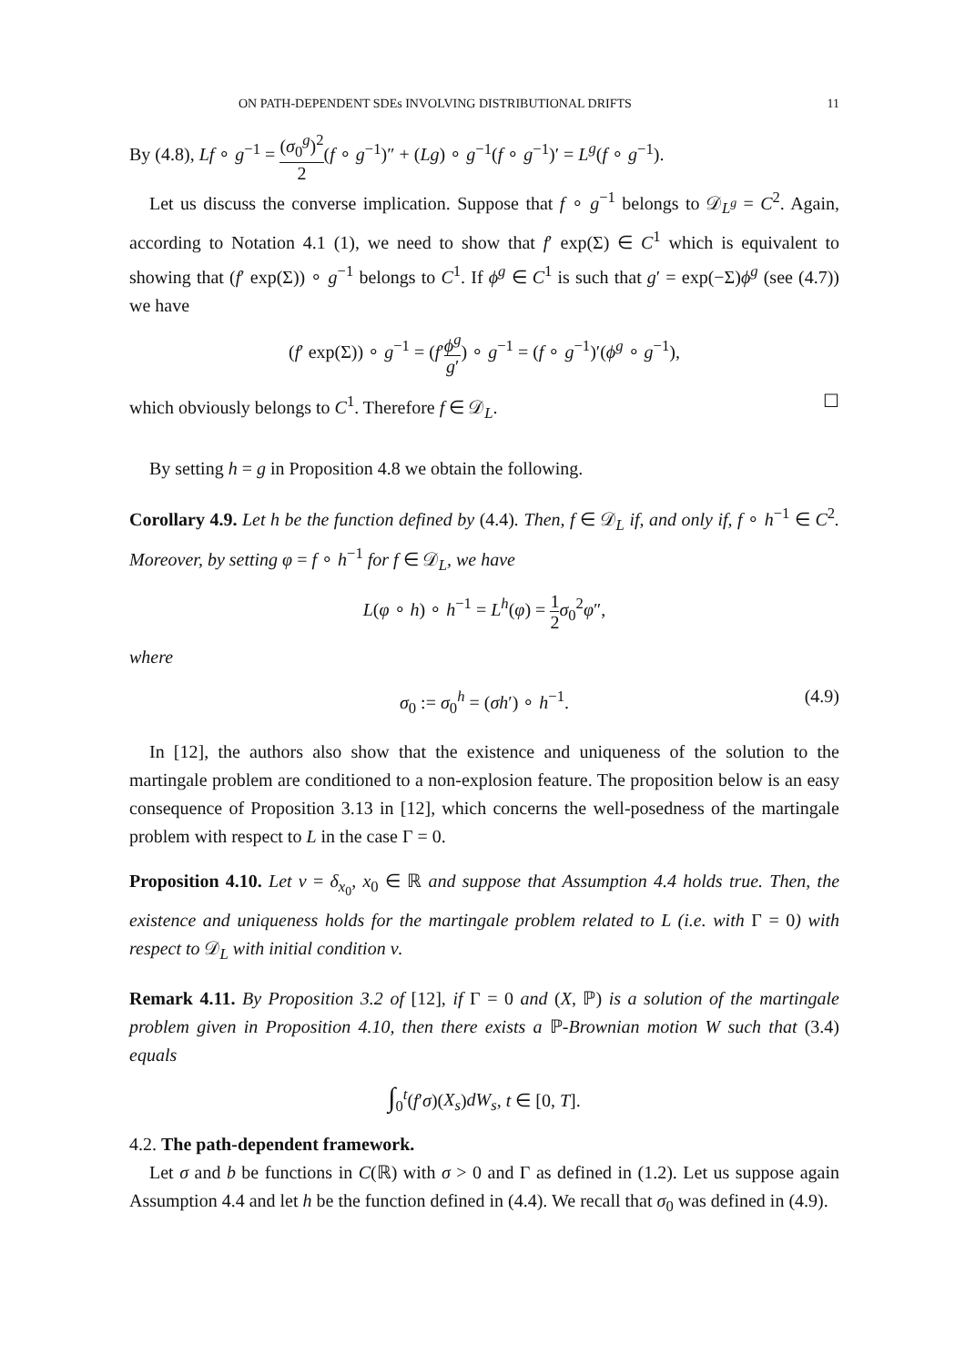ON PATH-DEPENDENT SDEs INVOLVING DISTRIBUTIONAL DRIFTS 11
By (4.8), Lf ∘ g<sup>−1</sup> = (σ<sub>0</sub><sup>g</sup>)<sup>2</sup> 2(f ∘ g<sup>−1</sup>)″ + (Lg) ∘ g<sup>−1</sup>(f ∘ g<sup>−1</sup>)′ = L<sup>g</sup>(f ∘ g<sup>−1</sup>).
Let us discuss the converse implication. Suppose that f ∘ g<sup>−1</sup> belongs to 𝒟<sub>L<sup>g</sup></sub> = C<sup>2</sup>. Again, according to Notation 4.1 (1), we need to show that f′ exp(Σ) ∈ C<sup>1</sup> which is equivalent to showing that (f′ exp(Σ)) ∘ g<sup>−1</sup> belongs to C<sup>1</sup>. If ϕ<sup>g</sup> ∈ C<sup>1</sup> is such that g′ = exp(−Σ)ϕ<sup>g</sup> (see (4.7)) we have
(f′ exp(Σ)) ∘ g<sup>−1</sup> = (f′ϕ<sup>g</sup> g′) ∘ g<sup>−1</sup> = (f ∘ g<sup>−1</sup>)′(ϕ<sup>g</sup> ∘ g<sup>−1</sup>),
which obviously belongs to C<sup>1</sup>. Therefore f ∈ 𝒟<sub>L</sub>. ☐
By setting h = g in Proposition 4.8 we obtain the following.
Corollary 4.9. Let h be the function defined by (4.4). Then, f ∈ 𝒟<sub>L</sub> if, and only if, f ∘ h<sup>−1</sup> ∈ C<sup>2</sup>. Moreover, by setting φ = f ∘ h<sup>−1</sup> for f ∈ 𝒟<sub>L</sub>, we have
L(φ ∘ h) ∘ h<sup>−1</sup> = L<sup>h</sup>(φ) = 1 2 σ<sub>0</sub><sup>2</sup>φ″,
where
σ<sub>0</sub> := σ<sub>0</sub><sup>h</sup> = (σh′) ∘ h<sup>−1</sup>. (4.9)
In [12], the authors also show that the existence and uniqueness of the solution to the martingale problem are conditioned to a non-explosion feature. The proposition below is an easy consequence of Proposition 3.13 in [12], which concerns the well-posedness of the martingale problem with respect to L in the case Γ = 0.
Proposition 4.10. Let ν = δ<sub>x<sub>0</sub></sub>, x<sub>0</sub> ∈ ℝ and suppose that Assumption 4.4 holds true. Then, the existence and uniqueness holds for the martingale problem related to L (i.e. with Γ = 0) with respect to 𝒟<sub>L</sub> with initial condition ν.
Remark 4.11. By Proposition 3.2 of [12], if Γ = 0 and (X, ℙ) is a solution of the martingale problem given in Proposition 4.10, then there exists a ℙ-Brownian motion W such that (3.4) equals
∫<sub>0</sub><sup>t</sup>(f′σ)(X<sub>s</sub>)dW<sub>s</sub>, t ∈ [0, T].
4.2. The path-dependent framework.
Let σ and b be functions in C(ℝ) with σ > 0 and Γ as defined in (1.2). Let us suppose again Assumption 4.4 and let h be the function defined in (4.4). We recall that σ<sub>0</sub> was defined in (4.9).